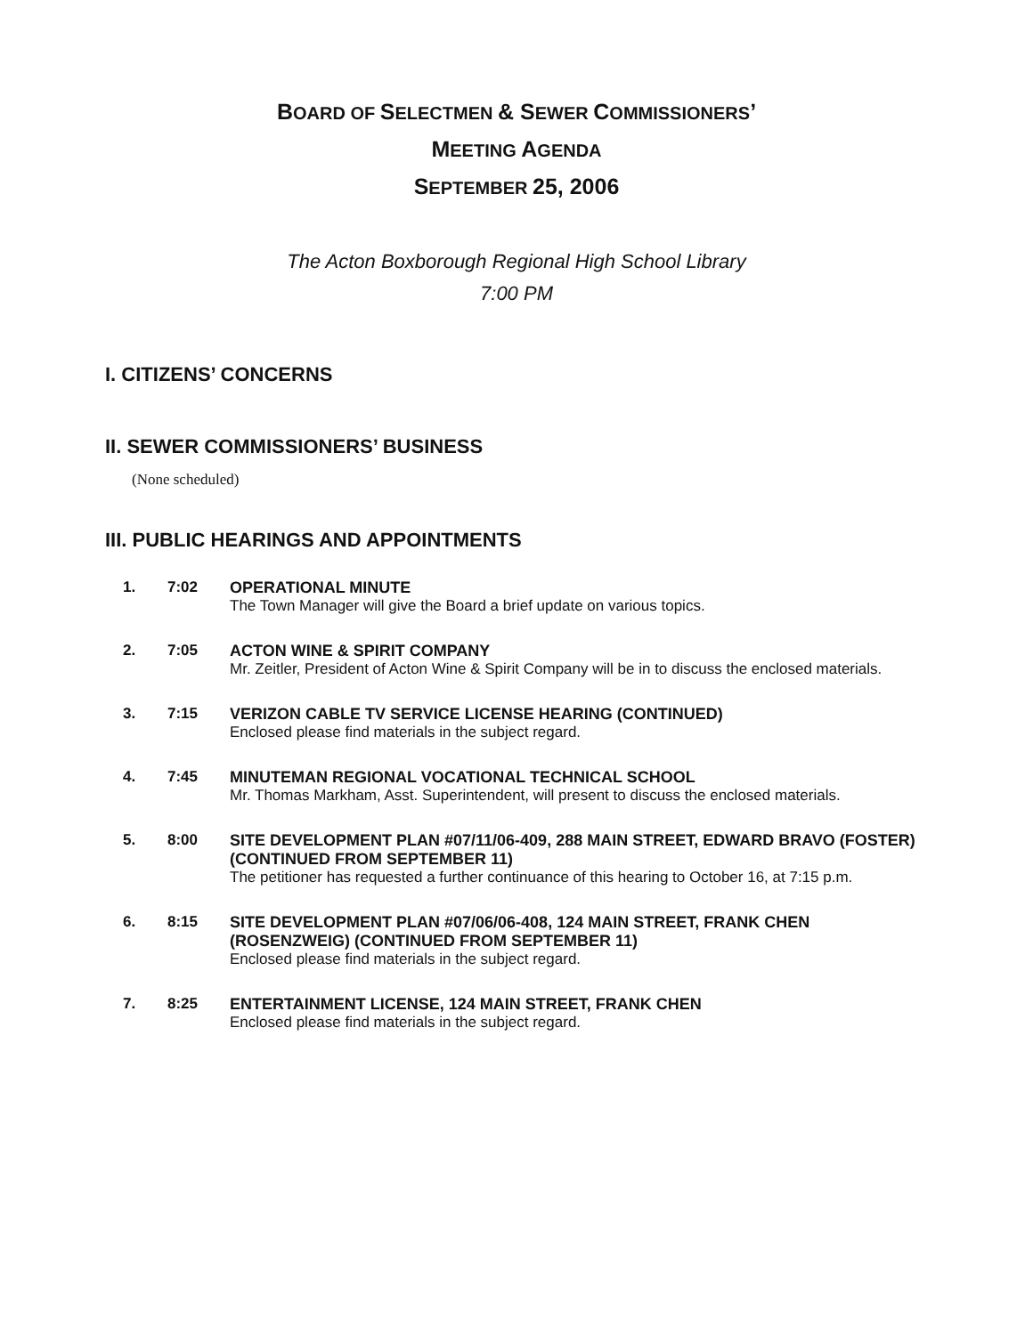BOARD OF SELECTMEN & SEWER COMMISSIONERS’
MEETING AGENDA
SEPTEMBER 25, 2006
The Acton Boxborough Regional High School Library
7:00 PM
I. CITIZENS’ CONCERNS
II. SEWER COMMISSIONERS’ BUSINESS
(None scheduled)
III. PUBLIC HEARINGS AND APPOINTMENTS
1. 7:02 OPERATIONAL MINUTE
The Town Manager will give the Board a brief update on various topics.
2. 7:05 ACTON WINE & SPIRIT COMPANY
Mr. Zeitler, President of Acton Wine & Spirit Company will be in to discuss the enclosed materials.
3. 7:15 VERIZON CABLE TV SERVICE LICENSE HEARING (CONTINUED)
Enclosed please find materials in the subject regard.
4. 7:45 MINUTEMAN REGIONAL VOCATIONAL TECHNICAL SCHOOL
Mr. Thomas Markham, Asst. Superintendent, will present to discuss the enclosed materials.
5. 8:00 SITE DEVELOPMENT PLAN #07/11/06-409, 288 MAIN STREET, EDWARD BRAVO (FOSTER) (CONTINUED FROM SEPTEMBER 11)
The petitioner has requested a further continuance of this hearing to October 16, at 7:15 p.m.
6. 8:15 SITE DEVELOPMENT PLAN #07/06/06-408, 124 MAIN STREET, FRANK CHEN (ROSENZWEIG) (CONTINUED FROM SEPTEMBER 11)
Enclosed please find materials in the subject regard.
7. 8:25 ENTERTAINMENT LICENSE, 124 MAIN STREET, FRANK CHEN
Enclosed please find materials in the subject regard.